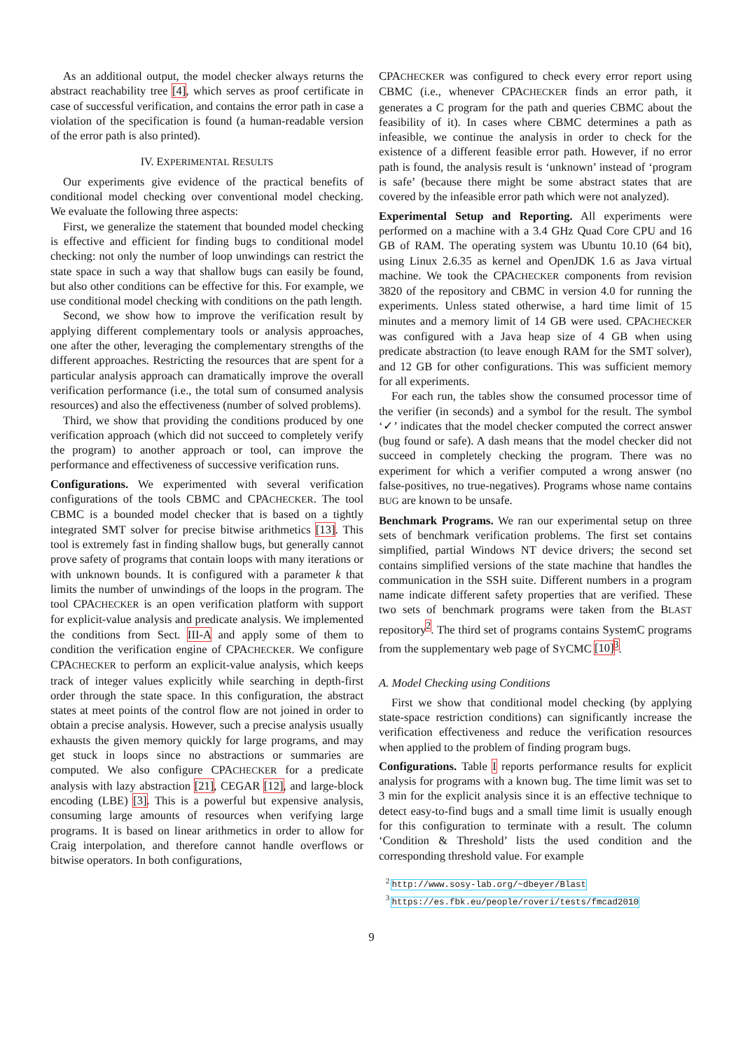As an additional output, the model checker always returns the abstract reachability tree [4], which serves as proof certificate in case of successful verification, and contains the error path in case a violation of the specification is found (a human-readable version of the error path is also printed).
IV. EXPERIMENTAL RESULTS
Our experiments give evidence of the practical benefits of conditional model checking over conventional model checking. We evaluate the following three aspects:
First, we generalize the statement that bounded model checking is effective and efficient for finding bugs to conditional model checking: not only the number of loop unwindings can restrict the state space in such a way that shallow bugs can easily be found, but also other conditions can be effective for this. For example, we use conditional model checking with conditions on the path length.
Second, we show how to improve the verification result by applying different complementary tools or analysis approaches, one after the other, leveraging the complementary strengths of the different approaches. Restricting the resources that are spent for a particular analysis approach can dramatically improve the overall verification performance (i.e., the total sum of consumed analysis resources) and also the effectiveness (number of solved problems).
Third, we show that providing the conditions produced by one verification approach (which did not succeed to completely verify the program) to another approach or tool, can improve the performance and effectiveness of successive verification runs.
Configurations. We experimented with several verification configurations of the tools CBMC and CPACHECKER. The tool CBMC is a bounded model checker that is based on a tightly integrated SMT solver for precise bitwise arithmetics [13]. This tool is extremely fast in finding shallow bugs, but generally cannot prove safety of programs that contain loops with many iterations or with unknown bounds. It is configured with a parameter k that limits the number of unwindings of the loops in the program. The tool CPACHECKER is an open verification platform with support for explicit-value analysis and predicate analysis. We implemented the conditions from Sect. III-A and apply some of them to condition the verification engine of CPACHECKER. We configure CPACHECKER to perform an explicit-value analysis, which keeps track of integer values explicitly while searching in depth-first order through the state space. In this configuration, the abstract states at meet points of the control flow are not joined in order to obtain a precise analysis. However, such a precise analysis usually exhausts the given memory quickly for large programs, and may get stuck in loops since no abstractions or summaries are computed. We also configure CPACHECKER for a predicate analysis with lazy abstraction [21], CEGAR [12], and large-block encoding (LBE) [3]. This is a powerful but expensive analysis, consuming large amounts of resources when verifying large programs. It is based on linear arithmetics in order to allow for Craig interpolation, and therefore cannot handle overflows or bitwise operators. In both configurations,
CPACHECKER was configured to check every error report using CBMC (i.e., whenever CPACHECKER finds an error path, it generates a C program for the path and queries CBMC about the feasibility of it). In cases where CBMC determines a path as infeasible, we continue the analysis in order to check for the existence of a different feasible error path. However, if no error path is found, the analysis result is ‘unknown’ instead of ‘program is safe’ (because there might be some abstract states that are covered by the infeasible error path which were not analyzed).
Experimental Setup and Reporting. All experiments were performed on a machine with a 3.4 GHz Quad Core CPU and 16 GB of RAM. The operating system was Ubuntu 10.10 (64 bit), using Linux 2.6.35 as kernel and OpenJDK 1.6 as Java virtual machine. We took the CPACHECKER components from revision 3820 of the repository and CBMC in version 4.0 for running the experiments. Unless stated otherwise, a hard time limit of 15 minutes and a memory limit of 14 GB were used. CPACHECKER was configured with a Java heap size of 4 GB when using predicate abstraction (to leave enough RAM for the SMT solver), and 12 GB for other configurations. This was sufficient memory for all experiments.
For each run, the tables show the consumed processor time of the verifier (in seconds) and a symbol for the result. The symbol ‘✓’ indicates that the model checker computed the correct answer (bug found or safe). A dash means that the model checker did not succeed in completely checking the program. There was no experiment for which a verifier computed a wrong answer (no false-positives, no true-negatives). Programs whose name contains BUG are known to be unsafe.
Benchmark Programs. We ran our experimental setup on three sets of benchmark verification problems. The first set contains simplified, partial Windows NT device drivers; the second set contains simplified versions of the state machine that handles the communication in the SSH suite. Different numbers in a program name indicate different safety properties that are verified. These two sets of benchmark programs were taken from the BLAST repository<sup>2</sup>. The third set of programs contains SystemC programs from the supplementary web page of SYCMC [10]<sup>3</sup>.
A. Model Checking using Conditions
First we show that conditional model checking (by applying state-space restriction conditions) can significantly increase the verification effectiveness and reduce the verification resources when applied to the problem of finding program bugs.
Configurations. Table I reports performance results for explicit analysis for programs with a known bug. The time limit was set to 3 min for the explicit analysis since it is an effective technique to detect easy-to-find bugs and a small time limit is usually enough for this configuration to terminate with a result. The column ‘Condition & Threshold’ lists the used condition and the corresponding threshold value. For example
<sup>2</sup> http://www.sosy-lab.org/~dbeyer/Blast
<sup>3</sup> https://es.fbk.eu/people/roveri/tests/fmcad2010
9